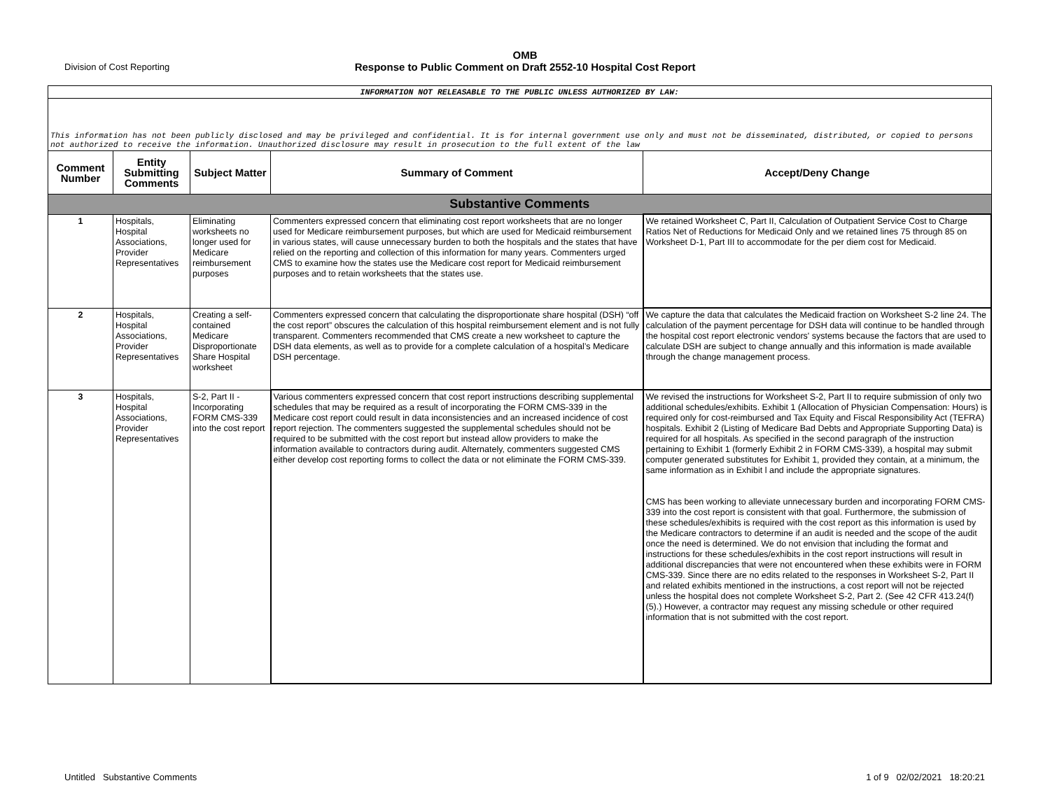Division of Cost Reporting
OMB
Response to Public Comment on Draft 2552-10 Hospital Cost Report
| INFORMATION NOT RELEASABLE TO THE PUBLIC UNLESS AUTHORIZED BY LAW: | | | | |
| This information has not been publicly disclosed and may be privileged and confidential. It is for internal government use only and must not be disseminated, distributed, or copied to persons not authorized to receive the information. Unauthorized disclosure may result in prosecution to the full extent of the law | | | | |
| Comment Number | Entity Submitting Comments | Subject Matter | Summary of Comment | Accept/Deny Change |
| Substantive Comments | | | | |
| 1 | Hospitals, Hospital Associations, Provider Representatives | Eliminating worksheets no longer used for Medicare reimbursement purposes | Commenters expressed concern that eliminating cost report worksheets that are no longer used for Medicare reimbursement purposes, but which are used for Medicaid reimbursement in various states, will cause unnecessary burden to both the hospitals and the states that have relied on the reporting and collection of this information for many years. Commenters urged CMS to examine how the states use the Medicare cost report for Medicaid reimbursement purposes and to retain worksheets that the states use. | We retained Worksheet C, Part II, Calculation of Outpatient Service Cost to Charge Ratios Net of Reductions for Medicaid Only and we retained lines 75 through 85 on Worksheet D-1, Part III to accommodate for the per diem cost for Medicaid. |
| 2 | Hospitals, Hospital Associations, Provider Representatives | Creating a self-contained Medicare Disproportionate Share Hospital worksheet | Commenters expressed concern that calculating the disproportionate share hospital (DSH) “off the cost report” obscures the calculation of this hospital reimbursement element and is not fully transparent. Commenters recommended that CMS create a new worksheet to capture the DSH data elements, as well as to provide for a complete calculation of a hospital’s Medicare DSH percentage. | We capture the data that calculates the Medicaid fraction on Worksheet S-2 line 24. The calculation of the payment percentage for DSH data will continue to be handled through the hospital cost report electronic vendors' systems because the factors that are used to calculate DSH are subject to change annually and this information is made available through the change management process. |
| 3 | Hospitals, Hospital Associations, Provider Representatives | S-2, Part II - Incorporating FORM CMS-339 into the cost report | Various commenters expressed concern that cost report instructions describing supplemental schedules that may be required as a result of incorporating the FORM CMS-339 in the Medicare cost report could result in data inconsistencies and an increased incidence of cost report rejection. The commenters suggested the supplemental schedules should not be required to be submitted with the cost report but instead allow providers to make the information available to contractors during audit. Alternately, commenters suggested CMS either develop cost reporting forms to collect the data or not eliminate the FORM CMS-339. | We revised the instructions for Worksheet S-2, Part II to require submission of only two additional schedules/exhibits. Exhibit 1 (Allocation of Physician Compensation: Hours) is required only for cost-reimbursed and Tax Equity and Fiscal Responsibility Act (TEFRA) hospitals. Exhibit 2 (Listing of Medicare Bad Debts and Appropriate Supporting Data) is required for all hospitals. As specified in the second paragraph of the instruction pertaining to Exhibit 1 (formerly Exhibit 2 in FORM CMS-339), a hospital may submit computer generated substitutes for Exhibit 1, provided they contain, at a minimum, the same information as in Exhibit l and include the appropriate signatures. CMS has been working to alleviate unnecessary burden and incorporating FORM CMS-339 into the cost report is consistent with that goal. Furthermore, the submission of these schedules/exhibits is required with the cost report as this information is used by the Medicare contractors to determine if an audit is needed and the scope of the audit once the need is determined. We do not envision that including the format and instructions for these schedules/exhibits in the cost report instructions will result in additional discrepancies that were not encountered when these exhibits were in FORM CMS-339. Since there are no edits related to the responses in Worksheet S-2, Part II and related exhibits mentioned in the instructions, a cost report will not be rejected unless the hospital does not complete Worksheet S-2, Part 2. (See 42 CFR 413.24(f)(5).) However, a contractor may request any missing schedule or other required information that is not submitted with the cost report. |
Untitled Substantive Comments
1 of 9 02/02/2021 18:20:21